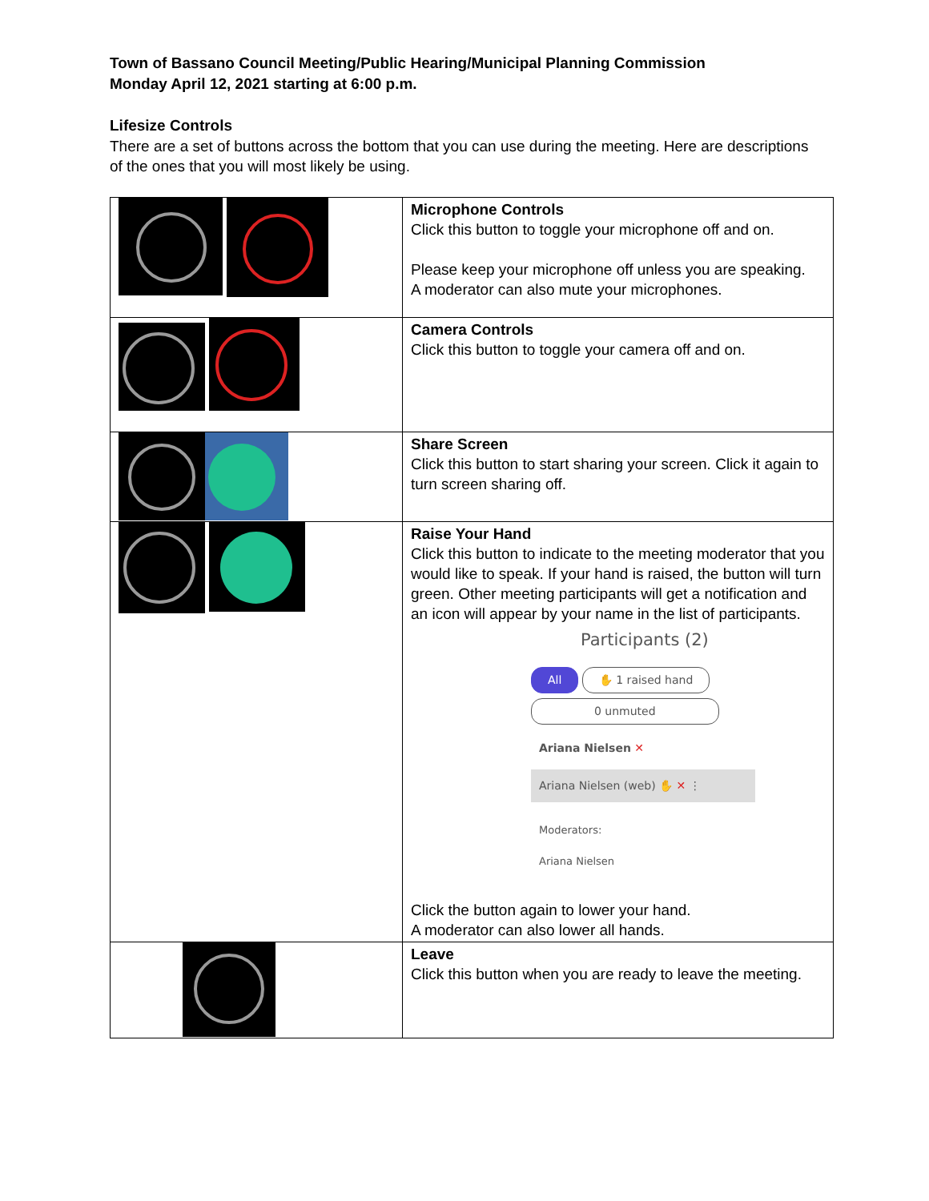Town of Bassano Council Meeting/Public Hearing/Municipal Planning Commission
Monday April 12, 2021 starting at 6:00 p.m.
Lifesize Controls
There are a set of buttons across the bottom that you can use during the meeting. Here are descriptions of the ones that you will most likely be using.
| | Microphone Controls Click this button to toggle your microphone off and on. Please keep your microphone off unless you are speaking. A moderator can also mute your microphones. |
| | Camera Controls Click this button to toggle your camera off and on. |
| | Share Screen Click this button to start sharing your screen. Click it again to turn screen sharing off. |
| | Raise Your Hand Click this button to indicate to the meeting moderator that you would like to speak. If your hand is raised, the button will turn green. Other meeting participants will get a notification and an icon will appear by your name in the list of participants. Participants (2) All ✋ 1 raised hand 0 unmuted Ariana Nielsen ✕ Ariana Nielsen (web) ✋ ✕ ⋮ Moderators: Ariana Nielsen Click the button again to lower your hand. A moderator can also lower all hands. |
| | Leave Click this button when you are ready to leave the meeting. |